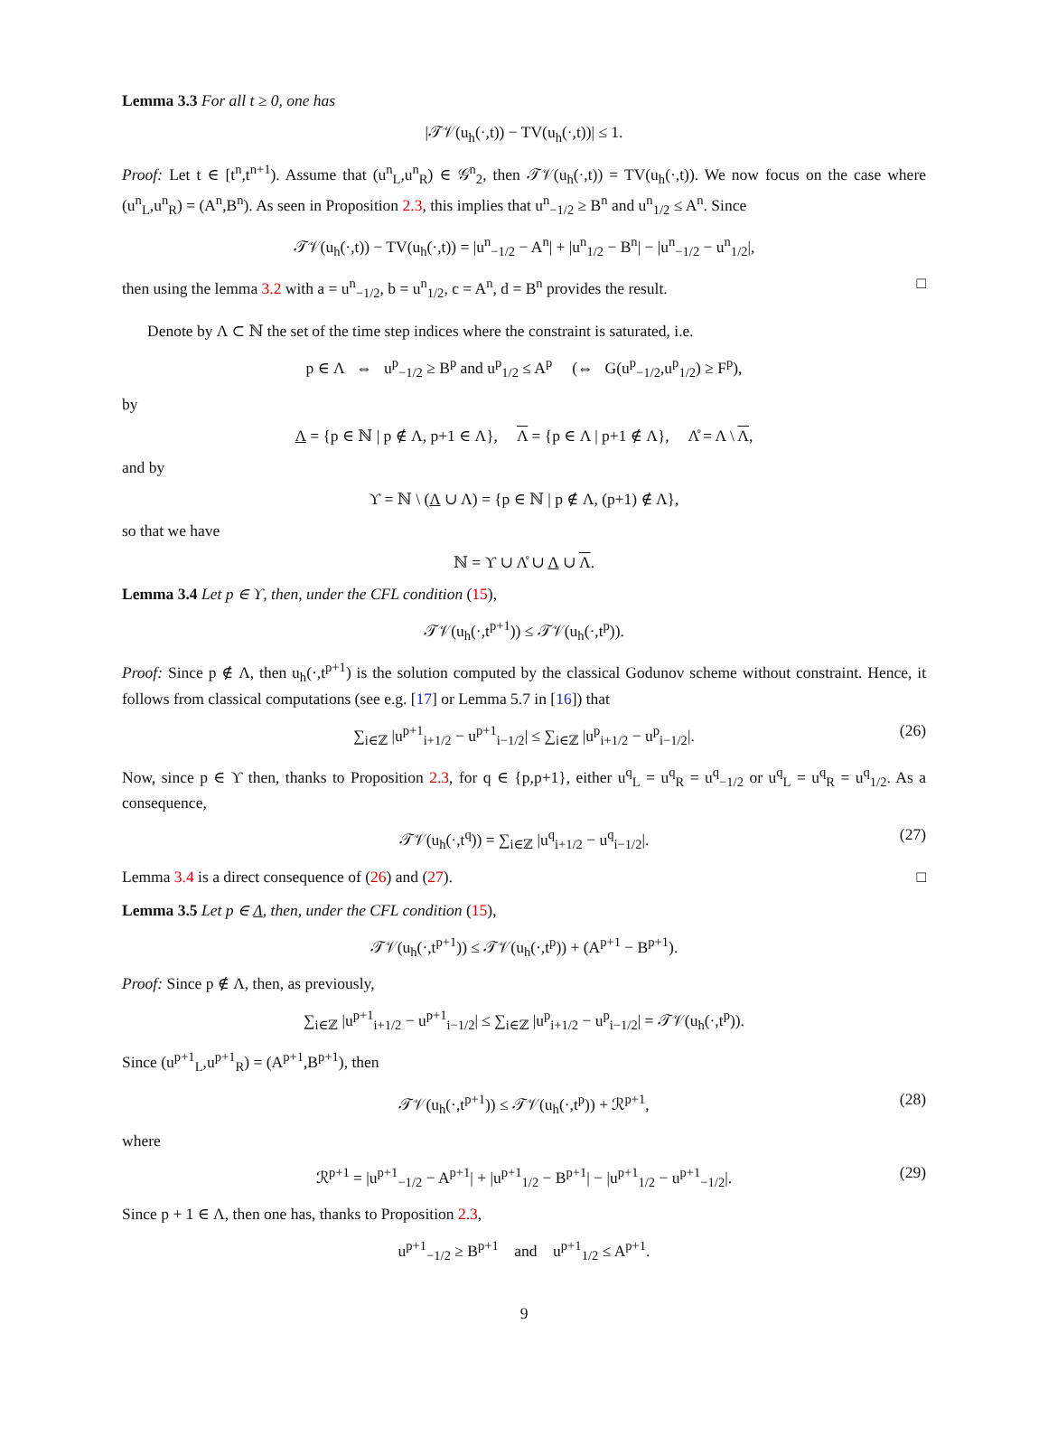Lemma 3.3 For all t ≥ 0, one has
|𝒯𝒱(u<sub>h</sub>(·,t)) − TV(u<sub>h</sub>(·,t))| ≤ 1.
Proof: Let t ∈ [t<sup>n</sup>,t<sup>n+1</sup>). Assume that (u<sup>n</sup><sub>L</sub>,u<sup>n</sup><sub>R</sub>) ∈ 𝒢<sup>n</sup><sub>2</sub>, then 𝒯𝒱(u<sub>h</sub>(·,t)) = TV(u<sub>h</sub>(·,t)). We now focus on the case where (u<sup>n</sup><sub>L</sub>,u<sup>n</sup><sub>R</sub>) = (A<sup>n</sup>,B<sup>n</sup>). As seen in Proposition 2.3, this implies that u<sup>n</sup><sub>−1/2</sub> ≥ B<sup>n</sup> and u<sup>n</sup><sub>1/2</sub> ≤ A<sup>n</sup>. Since
𝒯𝒱(u<sub>h</sub>(·,t)) − TV(u<sub>h</sub>(·,t)) = |u<sup>n</sup><sub>−1/2</sub> − A<sup>n</sup>| + |u<sup>n</sup><sub>1/2</sub> − B<sup>n</sup>| − |u<sup>n</sup><sub>−1/2</sub> − u<sup>n</sup><sub>1/2</sub>|,
then using the lemma 3.2 with a = u<sup>n</sup><sub>−1/2</sub>, b = u<sup>n</sup><sub>1/2</sub>, c = A<sup>n</sup>, d = B<sup>n</sup> provides the result. □
Denote by Λ ⊂ ℕ the set of the time step indices where the constraint is saturated, i.e.
p ∈ Λ ⇔ u<sup>p</sup><sub>−1/2</sub> ≥ B<sup>p</sup> and u<sup>p</sup><sub>1/2</sub> ≤ A<sup>p</sup> (⇔ G(u<sup>p</sup><sub>−1/2</sub>,u<sup>p</sup><sub>1/2</sub>) ≥ F<sup>p</sup>),
by
Λ = {p ∈ ℕ | p ∉ Λ, p+1 ∈ Λ}, Λ = {p ∈ Λ | p+1 ∉ Λ}, Λ̊ = Λ \ Λ,
and by
ϒ = ℕ \ (Λ ∪ Λ) = {p ∈ ℕ | p ∉ Λ, (p+1) ∉ Λ},
so that we have
ℕ = ϒ ∪ Λ̊ ∪ Λ ∪ Λ.
Lemma 3.4 Let p ∈ ϒ, then, under the CFL condition (15),
𝒯𝒱(u<sub>h</sub>(·,t<sup>p+1</sup>)) ≤ 𝒯𝒱(u<sub>h</sub>(·,t<sup>p</sup>)).
Proof: Since p ∉ Λ, then u<sub>h</sub>(·,t<sup>p+1</sup>) is the solution computed by the classical Godunov scheme without constraint. Hence, it follows from classical computations (see e.g. [17] or Lemma 5.7 in [16]) that
∑<sub>i∈ℤ</sub> |u<sup>p+1</sup><sub>i+1/2</sub> − u<sup>p+1</sup><sub>i−1/2</sub>| ≤ ∑<sub>i∈ℤ</sub> |u<sup>p</sup><sub>i+1/2</sub> − u<sup>p</sup><sub>i−1/2</sub>|. (26)
Now, since p ∈ ϒ then, thanks to Proposition 2.3, for q ∈ {p,p+1}, either u<sup>q</sup><sub>L</sub> = u<sup>q</sup><sub>R</sub> = u<sup>q</sup><sub>−1/2</sub> or u<sup>q</sup><sub>L</sub> = u<sup>q</sup><sub>R</sub> = u<sup>q</sup><sub>1/2</sub>. As a consequence,
𝒯𝒱(u<sub>h</sub>(·,t<sup>q</sup>)) = ∑<sub>i∈ℤ</sub> |u<sup>q</sup><sub>i+1/2</sub> − u<sup>q</sup><sub>i−1/2</sub>|. (27)
Lemma 3.4 is a direct consequence of (26) and (27). □
Lemma 3.5 Let p ∈ Λ, then, under the CFL condition (15),
𝒯𝒱(u<sub>h</sub>(·,t<sup>p+1</sup>)) ≤ 𝒯𝒱(u<sub>h</sub>(·,t<sup>p</sup>)) + (A<sup>p+1</sup> − B<sup>p+1</sup>).
Proof: Since p ∉ Λ, then, as previously,
∑<sub>i∈ℤ</sub> |u<sup>p+1</sup><sub>i+1/2</sub> − u<sup>p+1</sup><sub>i−1/2</sub>| ≤ ∑<sub>i∈ℤ</sub> |u<sup>p</sup><sub>i+1/2</sub> − u<sup>p</sup><sub>i−1/2</sub>| = 𝒯𝒱(u<sub>h</sub>(·,t<sup>p</sup>)).
Since (u<sup>p+1</sup><sub>L</sub>,u<sup>p+1</sup><sub>R</sub>) = (A<sup>p+1</sup>,B<sup>p+1</sup>), then
𝒯𝒱(u<sub>h</sub>(·,t<sup>p+1</sup>)) ≤ 𝒯𝒱(u<sub>h</sub>(·,t<sup>p</sup>)) + ℛ<sup>p+1</sup>, (28)
where
ℛ<sup>p+1</sup> = |u<sup>p+1</sup><sub>−1/2</sub> − A<sup>p+1</sup>| + |u<sup>p+1</sup><sub>1/2</sub> − B<sup>p+1</sup>| − |u<sup>p+1</sup><sub>1/2</sub> − u<sup>p+1</sup><sub>−1/2</sub>|. (29)
Since p + 1 ∈ Λ, then one has, thanks to Proposition 2.3,
u<sup>p+1</sup><sub>−1/2</sub> ≥ B<sup>p+1</sup> and u<sup>p+1</sup><sub>1/2</sub> ≤ A<sup>p+1</sup>.
9